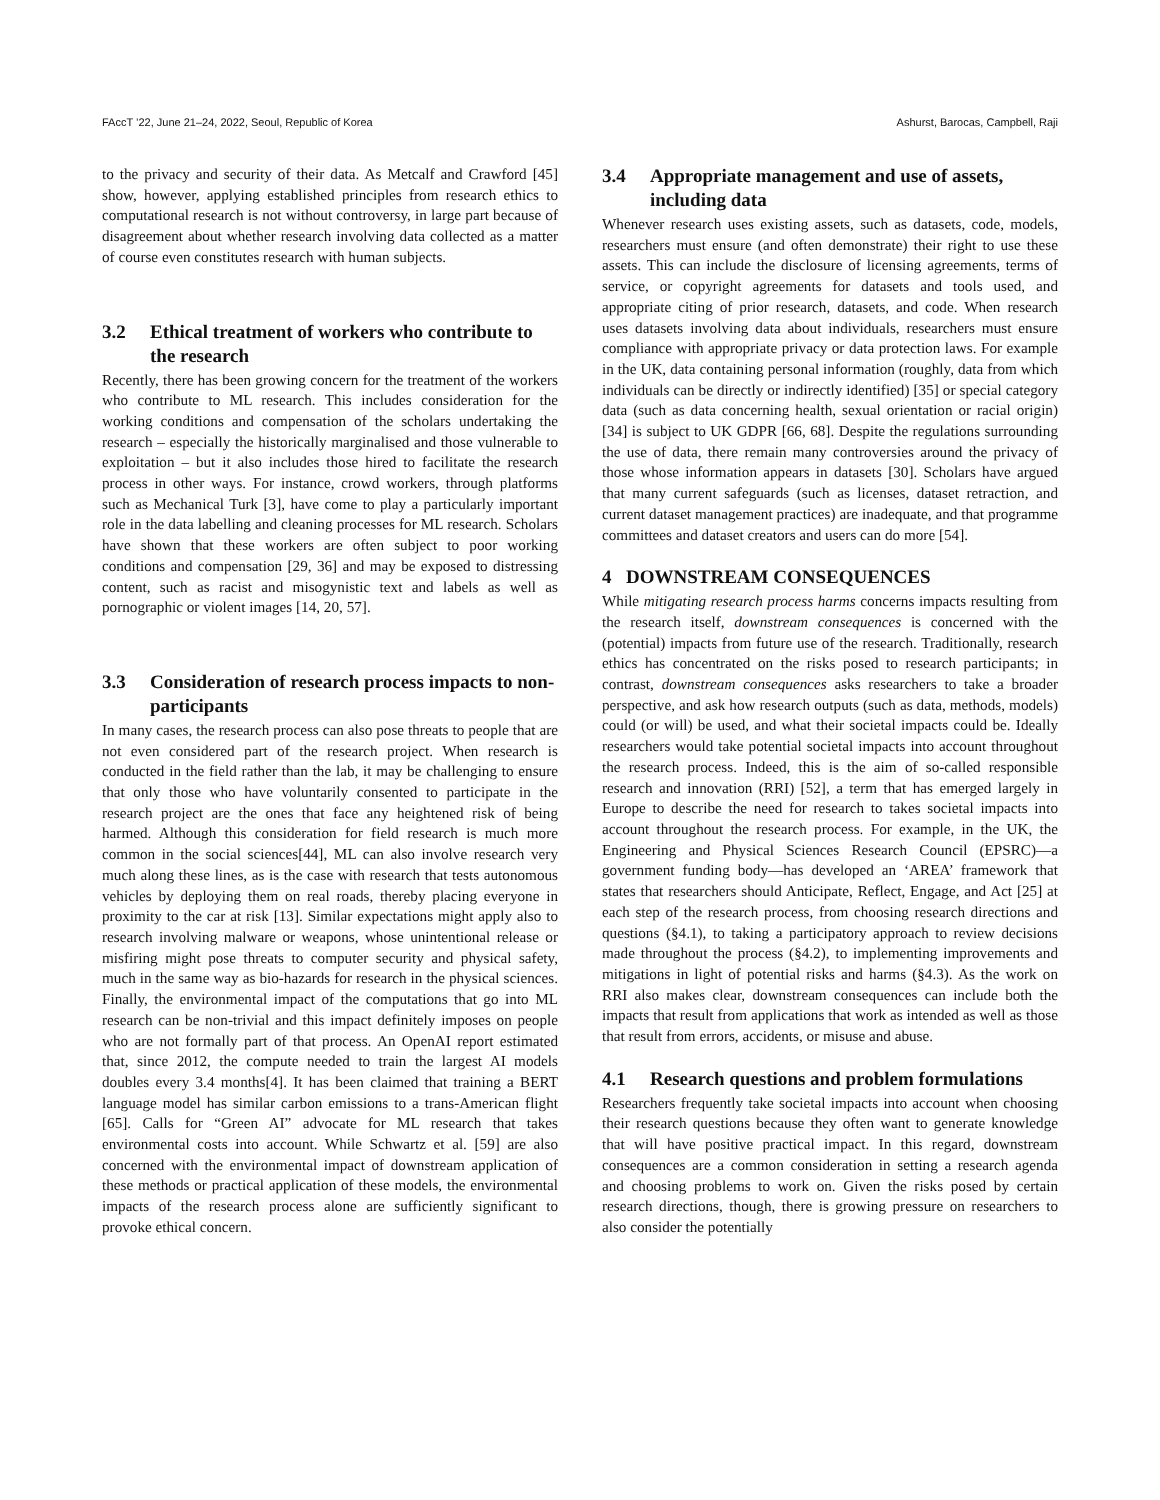FAccT ’22, June 21–24, 2022, Seoul, Republic of Korea Ashurst, Barocas, Campbell, Raji
to the privacy and security of their data. As Metcalf and Crawford [45] show, however, applying established principles from research ethics to computational research is not without controversy, in large part because of disagreement about whether research involving data collected as a matter of course even constitutes research with human subjects.
3.2 Ethical treatment of workers who contribute to the research
Recently, there has been growing concern for the treatment of the workers who contribute to ML research. This includes consideration for the working conditions and compensation of the scholars undertaking the research – especially the historically marginalised and those vulnerable to exploitation – but it also includes those hired to facilitate the research process in other ways. For instance, crowd workers, through platforms such as Mechanical Turk [3], have come to play a particularly important role in the data labelling and cleaning processes for ML research. Scholars have shown that these workers are often subject to poor working conditions and compensation [29, 36] and may be exposed to distressing content, such as racist and misogynistic text and labels as well as pornographic or violent images [14, 20, 57].
3.3 Consideration of research process impacts to non-participants
In many cases, the research process can also pose threats to people that are not even considered part of the research project. When research is conducted in the field rather than the lab, it may be challenging to ensure that only those who have voluntarily consented to participate in the research project are the ones that face any heightened risk of being harmed. Although this consideration for field research is much more common in the social sciences[44], ML can also involve research very much along these lines, as is the case with research that tests autonomous vehicles by deploying them on real roads, thereby placing everyone in proximity to the car at risk [13]. Similar expectations might apply also to research involving malware or weapons, whose unintentional release or misfiring might pose threats to computer security and physical safety, much in the same way as bio-hazards for research in the physical sciences. Finally, the environmental impact of the computations that go into ML research can be non-trivial and this impact definitely imposes on people who are not formally part of that process. An OpenAI report estimated that, since 2012, the compute needed to train the largest AI models doubles every 3.4 months[4]. It has been claimed that training a BERT language model has similar carbon emissions to a trans-American flight [65]. Calls for “Green AI” advocate for ML research that takes environmental costs into account. While Schwartz et al. [59] are also concerned with the environmental impact of downstream application of these methods or practical application of these models, the environmental impacts of the research process alone are sufficiently significant to provoke ethical concern.
3.4 Appropriate management and use of assets, including data
Whenever research uses existing assets, such as datasets, code, models, researchers must ensure (and often demonstrate) their right to use these assets. This can include the disclosure of licensing agreements, terms of service, or copyright agreements for datasets and tools used, and appropriate citing of prior research, datasets, and code. When research uses datasets involving data about individuals, researchers must ensure compliance with appropriate privacy or data protection laws. For example in the UK, data containing personal information (roughly, data from which individuals can be directly or indirectly identified) [35] or special category data (such as data concerning health, sexual orientation or racial origin) [34] is subject to UK GDPR [66, 68]. Despite the regulations surrounding the use of data, there remain many controversies around the privacy of those whose information appears in datasets [30]. Scholars have argued that many current safeguards (such as licenses, dataset retraction, and current dataset management practices) are inadequate, and that programme committees and dataset creators and users can do more [54].
4 DOWNSTREAM CONSEQUENCES
While mitigating research process harms concerns impacts resulting from the research itself, downstream consequences is concerned with the (potential) impacts from future use of the research. Traditionally, research ethics has concentrated on the risks posed to research participants; in contrast, downstream consequences asks researchers to take a broader perspective, and ask how research outputs (such as data, methods, models) could (or will) be used, and what their societal impacts could be. Ideally researchers would take potential societal impacts into account throughout the research process. Indeed, this is the aim of so-called responsible research and innovation (RRI) [52], a term that has emerged largely in Europe to describe the need for research to takes societal impacts into account throughout the research process. For example, in the UK, the Engineering and Physical Sciences Research Council (EPSRC)—a government funding body—has developed an ‘AREA’ framework that states that researchers should Anticipate, Reflect, Engage, and Act [25] at each step of the research process, from choosing research directions and questions (§4.1), to taking a participatory approach to review decisions made throughout the process (§4.2), to implementing improvements and mitigations in light of potential risks and harms (§4.3). As the work on RRI also makes clear, downstream consequences can include both the impacts that result from applications that work as intended as well as those that result from errors, accidents, or misuse and abuse.
4.1 Research questions and problem formulations
Researchers frequently take societal impacts into account when choosing their research questions because they often want to generate knowledge that will have positive practical impact. In this regard, downstream consequences are a common consideration in setting a research agenda and choosing problems to work on. Given the risks posed by certain research directions, though, there is growing pressure on researchers to also consider the potentially